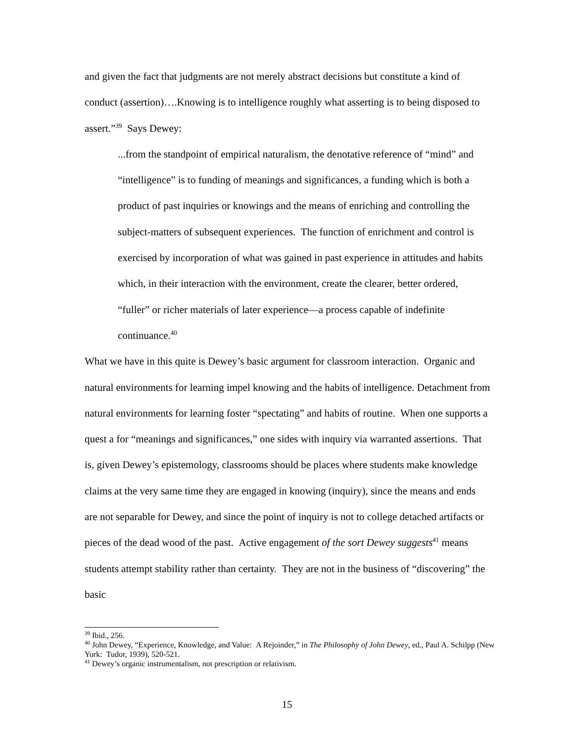and given the fact that judgments are not merely abstract decisions but constitute a kind of conduct (assertion)….Knowing is to intelligence roughly what asserting is to being disposed to assert.”<sup>39</sup> Says Dewey:
...from the standpoint of empirical naturalism, the denotative reference of “mind” and “intelligence” is to funding of meanings and significances, a funding which is both a product of past inquiries or knowings and the means of enriching and controlling the subject-matters of subsequent experiences. The function of enrichment and control is exercised by incorporation of what was gained in past experience in attitudes and habits which, in their interaction with the environment, create the clearer, better ordered, “fuller” or richer materials of later experience—a process capable of indefinite continuance.<sup>40</sup>
What we have in this quite is Dewey’s basic argument for classroom interaction. Organic and natural environments for learning impel knowing and the habits of intelligence. Detachment from natural environments for learning foster “spectating” and habits of routine. When one supports a quest a for “meanings and significances,” one sides with inquiry via warranted assertions. That is, given Dewey’s epistemology, classrooms should be places where students make knowledge claims at the very same time they are engaged in knowing (inquiry), since the means and ends are not separable for Dewey, and since the point of inquiry is not to college detached artifacts or pieces of the dead wood of the past. Active engagement of the sort Dewey suggests<sup>41</sup> means students attempt stability rather than certainty. They are not in the business of “discovering” the basic
<sup>39</sup> Ibid., 256.
<sup>40</sup> John Dewey, “Experience, Knowledge, and Value: A Rejoinder,” in The Philosophy of John Dewey, ed., Paul A. Schilpp (New York: Tudor, 1939), 520-521.
<sup>41</sup> Dewey’s organic instrumentalism, not prescription or relativism.
15